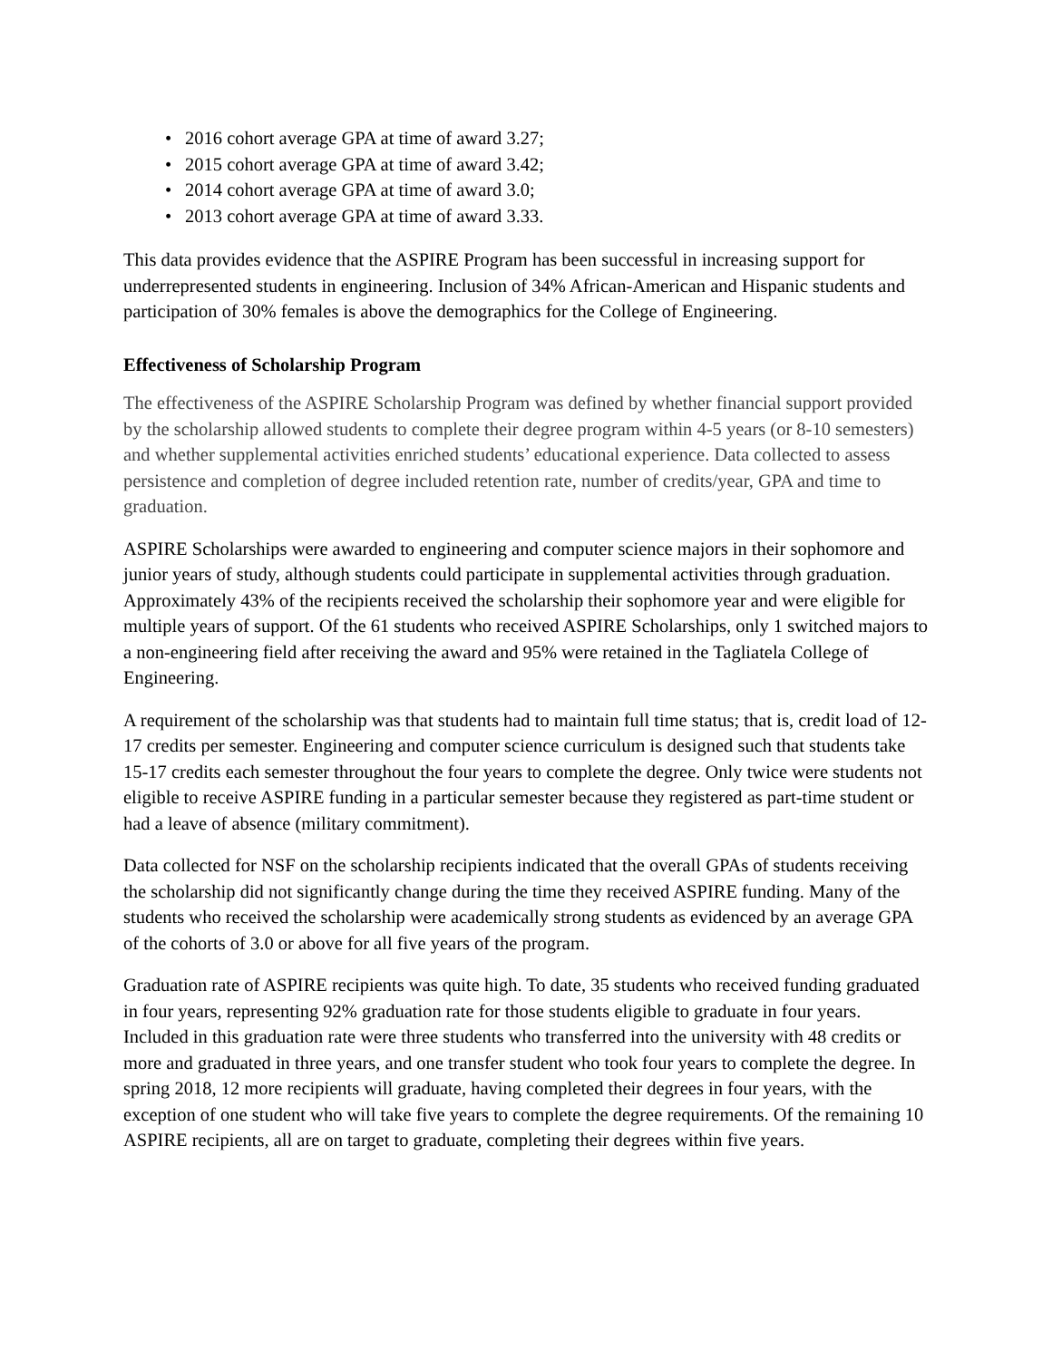• 2016 cohort average GPA at time of award 3.27;
• 2015 cohort average GPA at time of award 3.42;
• 2014 cohort average GPA at time of award 3.0;
• 2013 cohort average GPA at time of award 3.33.
This data provides evidence that the ASPIRE Program has been successful in increasing support for underrepresented students in engineering. Inclusion of 34% African-American and Hispanic students and participation of 30% females is above the demographics for the College of Engineering.
Effectiveness of Scholarship Program
The effectiveness of the ASPIRE Scholarship Program was defined by whether financial support provided by the scholarship allowed students to complete their degree program within 4-5 years (or 8-10 semesters) and whether supplemental activities enriched students’ educational experience. Data collected to assess persistence and completion of degree included retention rate, number of credits/year, GPA and time to graduation.
ASPIRE Scholarships were awarded to engineering and computer science majors in their sophomore and junior years of study, although students could participate in supplemental activities through graduation. Approximately 43% of the recipients received the scholarship their sophomore year and were eligible for multiple years of support. Of the 61 students who received ASPIRE Scholarships, only 1 switched majors to a non-engineering field after receiving the award and 95% were retained in the Tagliatela College of Engineering.
A requirement of the scholarship was that students had to maintain full time status; that is, credit load of 12-17 credits per semester. Engineering and computer science curriculum is designed such that students take 15-17 credits each semester throughout the four years to complete the degree. Only twice were students not eligible to receive ASPIRE funding in a particular semester because they registered as part-time student or had a leave of absence (military commitment).
Data collected for NSF on the scholarship recipients indicated that the overall GPAs of students receiving the scholarship did not significantly change during the time they received ASPIRE funding. Many of the students who received the scholarship were academically strong students as evidenced by an average GPA of the cohorts of 3.0 or above for all five years of the program.
Graduation rate of ASPIRE recipients was quite high. To date, 35 students who received funding graduated in four years, representing 92% graduation rate for those students eligible to graduate in four years. Included in this graduation rate were three students who transferred into the university with 48 credits or more and graduated in three years, and one transfer student who took four years to complete the degree. In spring 2018, 12 more recipients will graduate, having completed their degrees in four years, with the exception of one student who will take five years to complete the degree requirements. Of the remaining 10 ASPIRE recipients, all are on target to graduate, completing their degrees within five years.